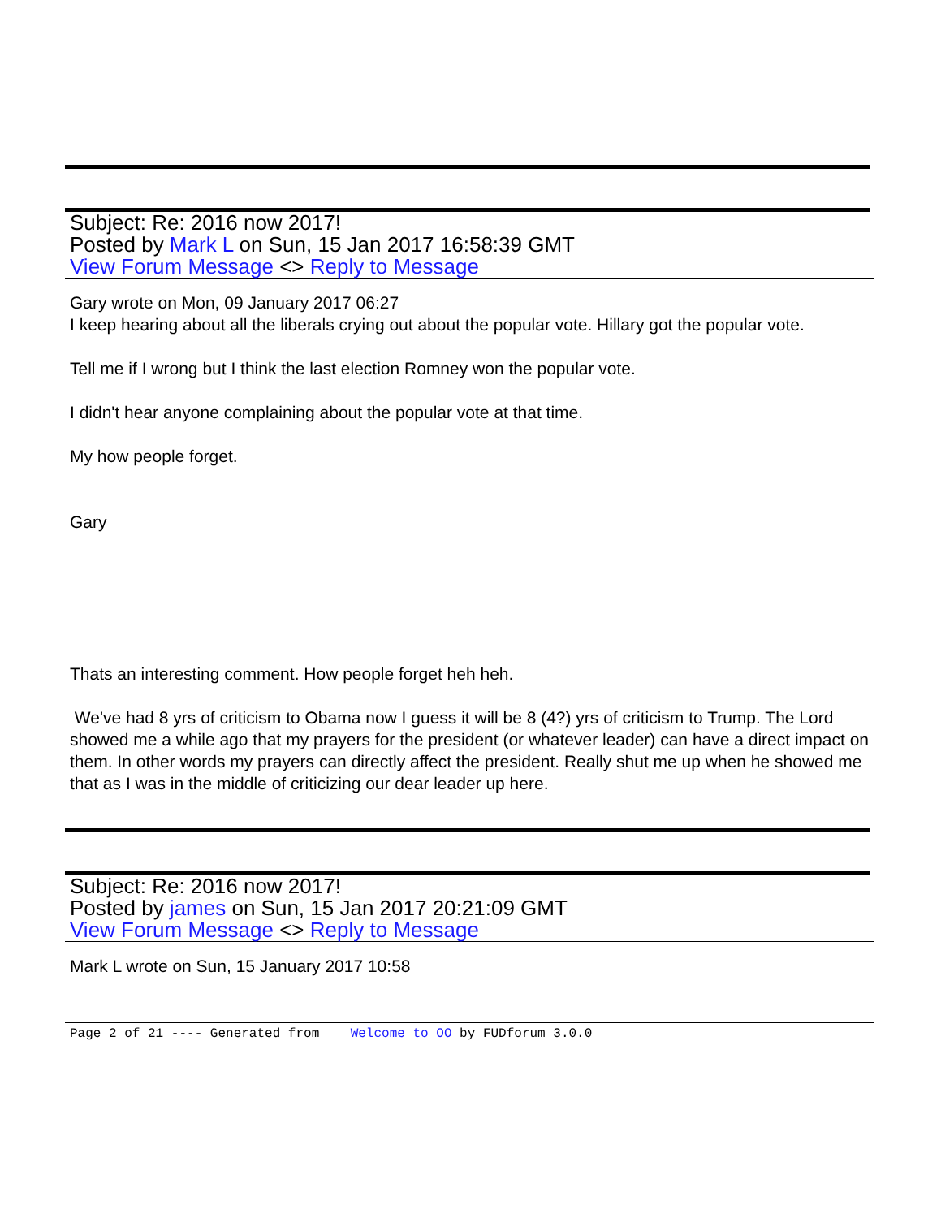Subject: Re: 2016 now 2017!
Posted by Mark L on Sun, 15 Jan 2017 16:58:39 GMT
View Forum Message <> Reply to Message
Gary wrote on Mon, 09 January 2017 06:27
I keep hearing about all the liberals crying out about the popular vote. Hillary got the popular vote.
Tell me if I wrong but I think the last election Romney won the popular vote.
I didn't hear anyone complaining about the popular vote at that time.
My how people forget.
Gary
Thats an interesting comment. How people forget heh heh.
We've had 8 yrs of criticism to Obama now I guess it will be 8 (4?) yrs of criticism to Trump. The Lord showed me a while ago that my prayers for the president (or whatever leader) can have a direct impact on them. In other words my prayers can directly affect the president. Really shut me up when he showed me that as I was in the middle of criticizing our dear leader up here.
Subject: Re: 2016 now 2017!
Posted by james on Sun, 15 Jan 2017 20:21:09 GMT
View Forum Message <> Reply to Message
Mark L wrote on Sun, 15 January 2017 10:58
Page 2 of 21 ---- Generated from Welcome to OO by FUDforum 3.0.0